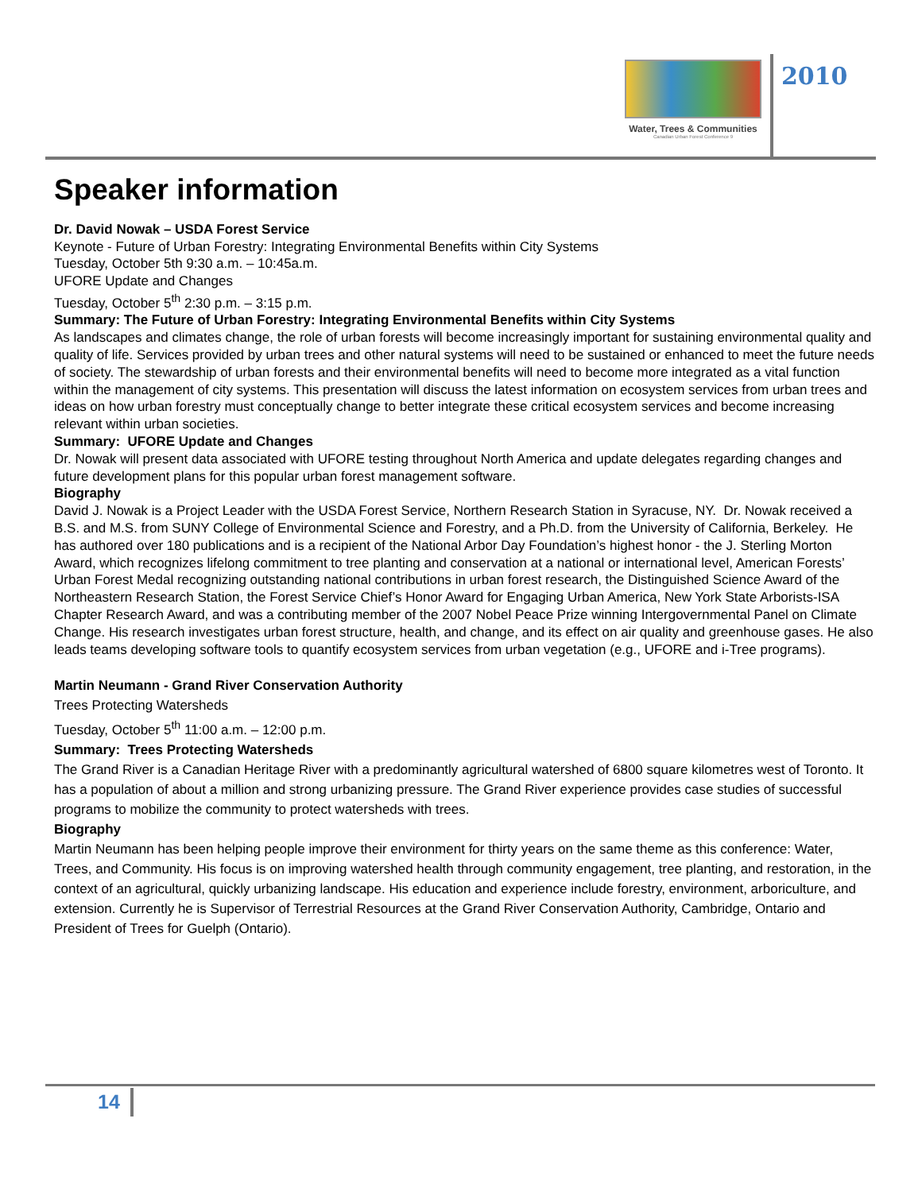Water, Trees & Communities
Canadian Urban Forest Conference 9
2010
Speaker information
Dr. David Nowak – USDA Forest Service
Keynote - Future of Urban Forestry: Integrating Environmental Benefits within City Systems
Tuesday, October 5th 9:30 a.m. – 10:45a.m.
UFORE Update and Changes
Tuesday, October 5<sup>th</sup> 2:30 p.m. – 3:15 p.m.
Summary: The Future of Urban Forestry: Integrating Environmental Benefits within City Systems
As landscapes and climates change, the role of urban forests will become increasingly important for sustaining environmental quality and quality of life. Services provided by urban trees and other natural systems will need to be sustained or enhanced to meet the future needs of society. The stewardship of urban forests and their environmental benefits will need to become more integrated as a vital function within the management of city systems. This presentation will discuss the latest information on ecosystem services from urban trees and ideas on how urban forestry must conceptually change to better integrate these critical ecosystem services and become increasing relevant within urban societies.
Summary: UFORE Update and Changes
Dr. Nowak will present data associated with UFORE testing throughout North America and update delegates regarding changes and future development plans for this popular urban forest management software.
Biography
David J. Nowak is a Project Leader with the USDA Forest Service, Northern Research Station in Syracuse, NY. Dr. Nowak received a B.S. and M.S. from SUNY College of Environmental Science and Forestry, and a Ph.D. from the University of California, Berkeley. He has authored over 180 publications and is a recipient of the National Arbor Day Foundation’s highest honor - the J. Sterling Morton Award, which recognizes lifelong commitment to tree planting and conservation at a national or international level, American Forests’ Urban Forest Medal recognizing outstanding national contributions in urban forest research, the Distinguished Science Award of the Northeastern Research Station, the Forest Service Chief’s Honor Award for Engaging Urban America, New York State Arborists-ISA Chapter Research Award, and was a contributing member of the 2007 Nobel Peace Prize winning Intergovernmental Panel on Climate Change. His research investigates urban forest structure, health, and change, and its effect on air quality and greenhouse gases. He also leads teams developing software tools to quantify ecosystem services from urban vegetation (e.g., UFORE and i-Tree programs).
Martin Neumann - Grand River Conservation Authority
Trees Protecting Watersheds
Tuesday, October 5<sup>th</sup> 11:00 a.m. – 12:00 p.m.
Summary: Trees Protecting Watersheds
The Grand River is a Canadian Heritage River with a predominantly agricultural watershed of 6800 square kilometres west of Toronto. It has a population of about a million and strong urbanizing pressure. The Grand River experience provides case studies of successful programs to mobilize the community to protect watersheds with trees.
Biography
Martin Neumann has been helping people improve their environment for thirty years on the same theme as this conference: Water, Trees, and Community. His focus is on improving watershed health through community engagement, tree planting, and restoration, in the context of an agricultural, quickly urbanizing landscape. His education and experience include forestry, environment, arboriculture, and extension. Currently he is Supervisor of Terrestrial Resources at the Grand River Conservation Authority, Cambridge, Ontario and President of Trees for Guelph (Ontario).
14